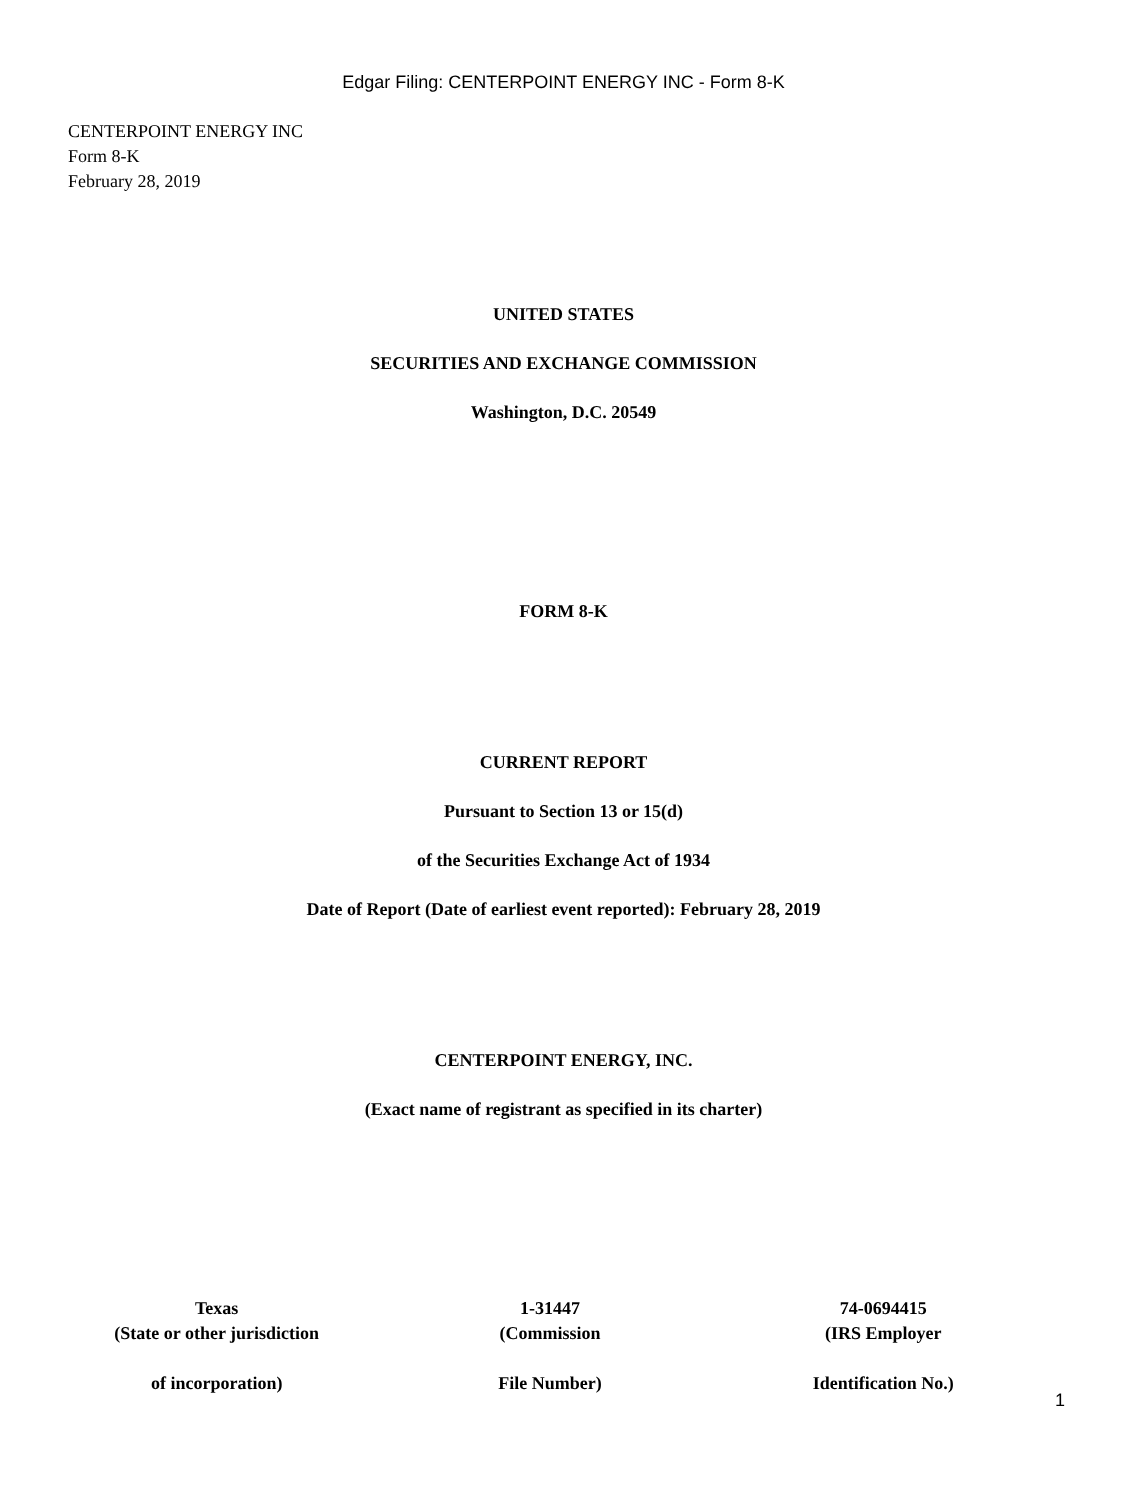Edgar Filing: CENTERPOINT ENERGY INC - Form 8-K
CENTERPOINT ENERGY INC
Form 8-K
February 28, 2019
UNITED STATES
SECURITIES AND EXCHANGE COMMISSION
Washington, D.C. 20549
FORM 8-K
CURRENT REPORT
Pursuant to Section 13 or 15(d)
of the Securities Exchange Act of 1934
Date of Report (Date of earliest event reported): February 28, 2019
CENTERPOINT ENERGY, INC.
(Exact name of registrant as specified in its charter)
| Texas (State or other jurisdiction of incorporation) | 1-31447 (Commission File Number) | 74-0694415 (IRS Employer Identification No.) |
1